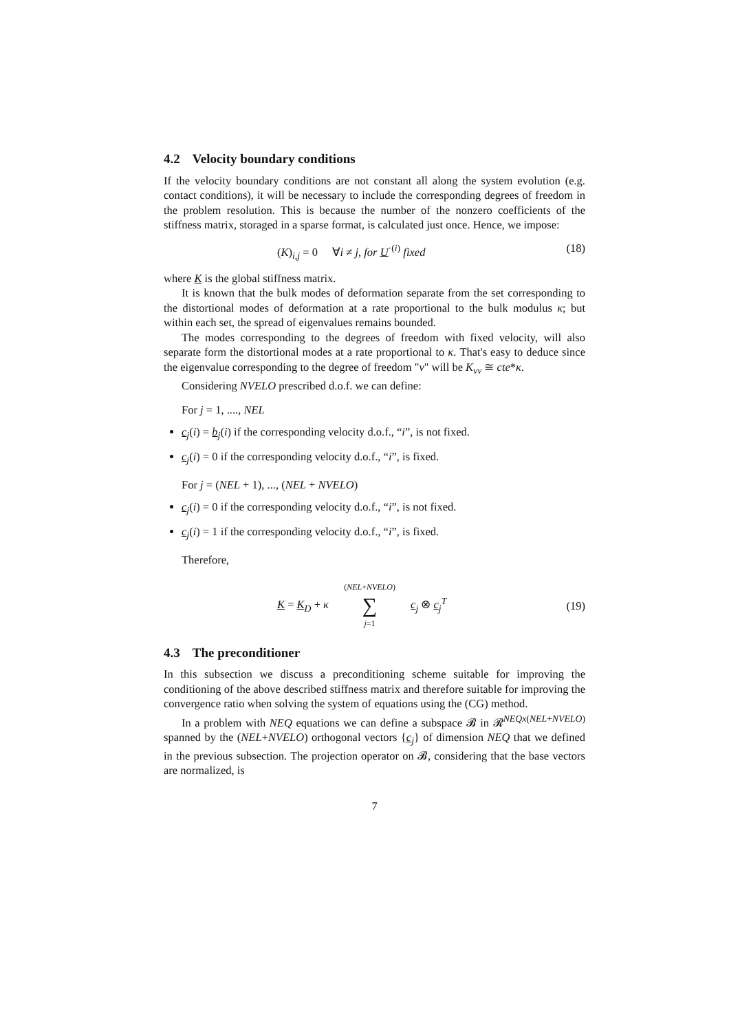4.2 Velocity boundary conditions
If the velocity boundary conditions are not constant all along the system evolution (e.g. contact conditions), it will be necessary to include the corresponding degrees of freedom in the problem resolution. This is because the number of the nonzero coefficients of the stiffness matrix, storaged in a sparse format, is calculated just once. Hence, we impose:
(K)<sub>i,j</sub> = 0 ∀i ≠ j, for U<sup>·(i)</sup> fixed (18)
where K is the global stiffness matrix.
It is known that the bulk modes of deformation separate from the set corresponding to the distortional modes of deformation at a rate proportional to the bulk modulus κ; but within each set, the spread of eigenvalues remains bounded.
The modes corresponding to the degrees of freedom with fixed velocity, will also separate form the distortional modes at a rate proportional to κ. That's easy to deduce since the eigenvalue corresponding to the degree of freedom "v" will be K<sub>vv</sub> ≅ cte*κ.
Considering NVELO prescribed d.o.f. we can define:
For j = 1, ...., NEL
c<sub>j</sub>(i) = b<sub>j</sub>(i) if the corresponding velocity d.o.f., “i”, is not fixed.
c<sub>j</sub>(i) = 0 if the corresponding velocity d.o.f., “i”, is fixed.
For j = (NEL + 1), ..., (NEL + NVELO)
c<sub>j</sub>(i) = 0 if the corresponding velocity d.o.f., “i”, is not fixed.
c<sub>j</sub>(i) = 1 if the corresponding velocity d.o.f., “i”, is fixed.
Therefore,
K = K<sub>D</sub> + κ (NEL+NVELO) ∑ j=1 c<sub>j</sub> ⊗ c<sub>j</sub><sup>T</sup> (19)
4.3 The preconditioner
In this subsection we discuss a preconditioning scheme suitable for improving the conditioning of the above described stiffness matrix and therefore suitable for improving the convergence ratio when solving the system of equations using the (CG) method.
In a problem with NEQ equations we can define a subspace 𝓑 in 𝓡<sup>NEQx(NEL+NVELO)</sup> spanned by the (NEL+NVELO) orthogonal vectors {c<sub>j</sub>} of dimension NEQ that we defined in the previous subsection. The projection operator on 𝓑, considering that the base vectors are normalized, is
7